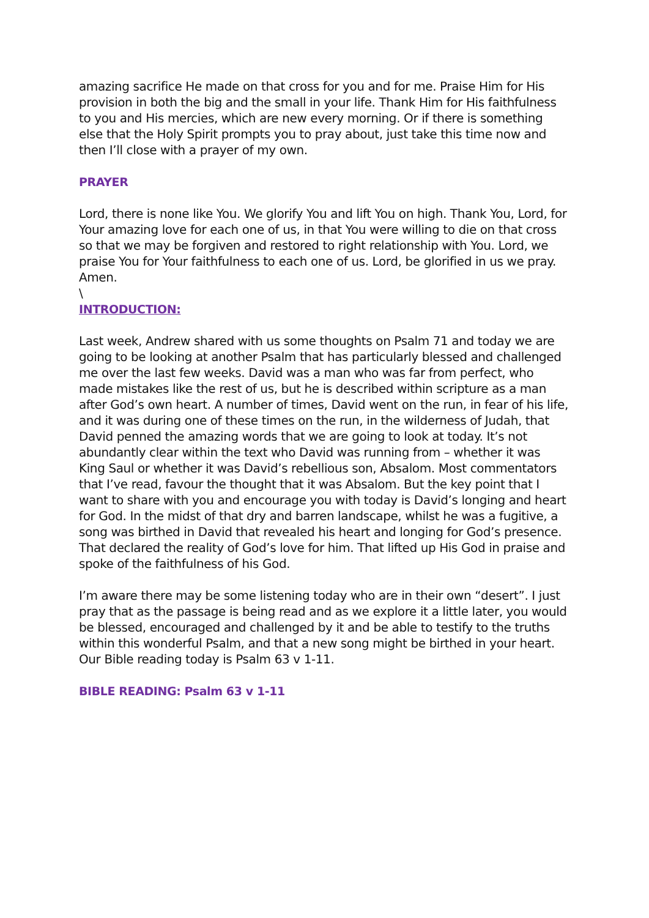amazing sacrifice He made on that cross for you and for me. Praise Him for His provision in both the big and the small in your life. Thank Him for His faithfulness to you and His mercies, which are new every morning. Or if there is something else that the Holy Spirit prompts you to pray about, just take this time now and then I’ll close with a prayer of my own.
PRAYER
Lord, there is none like You. We glorify You and lift You on high. Thank You, Lord, for Your amazing love for each one of us, in that You were willing to die on that cross so that we may be forgiven and restored to right relationship with You. Lord, we praise You for Your faithfulness to each one of us. Lord, be glorified in us we pray. Amen.
\
INTRODUCTION:
Last week, Andrew shared with us some thoughts on Psalm 71 and today we are going to be looking at another Psalm that has particularly blessed and challenged me over the last few weeks. David was a man who was far from perfect, who made mistakes like the rest of us, but he is described within scripture as a man after God’s own heart. A number of times, David went on the run, in fear of his life, and it was during one of these times on the run, in the wilderness of Judah, that David penned the amazing words that we are going to look at today. It’s not abundantly clear within the text who David was running from – whether it was King Saul or whether it was David’s rebellious son, Absalom. Most commentators that I’ve read, favour the thought that it was Absalom. But the key point that I want to share with you and encourage you with today is David’s longing and heart for God. In the midst of that dry and barren landscape, whilst he was a fugitive, a song was birthed in David that revealed his heart and longing for God’s presence. That declared the reality of God’s love for him. That lifted up His God in praise and spoke of the faithfulness of his God.
I’m aware there may be some listening today who are in their own “desert”. I just pray that as the passage is being read and as we explore it a little later, you would be blessed, encouraged and challenged by it and be able to testify to the truths within this wonderful Psalm, and that a new song might be birthed in your heart. Our Bible reading today is Psalm 63 v 1-11.
BIBLE READING: Psalm 63 v 1-11